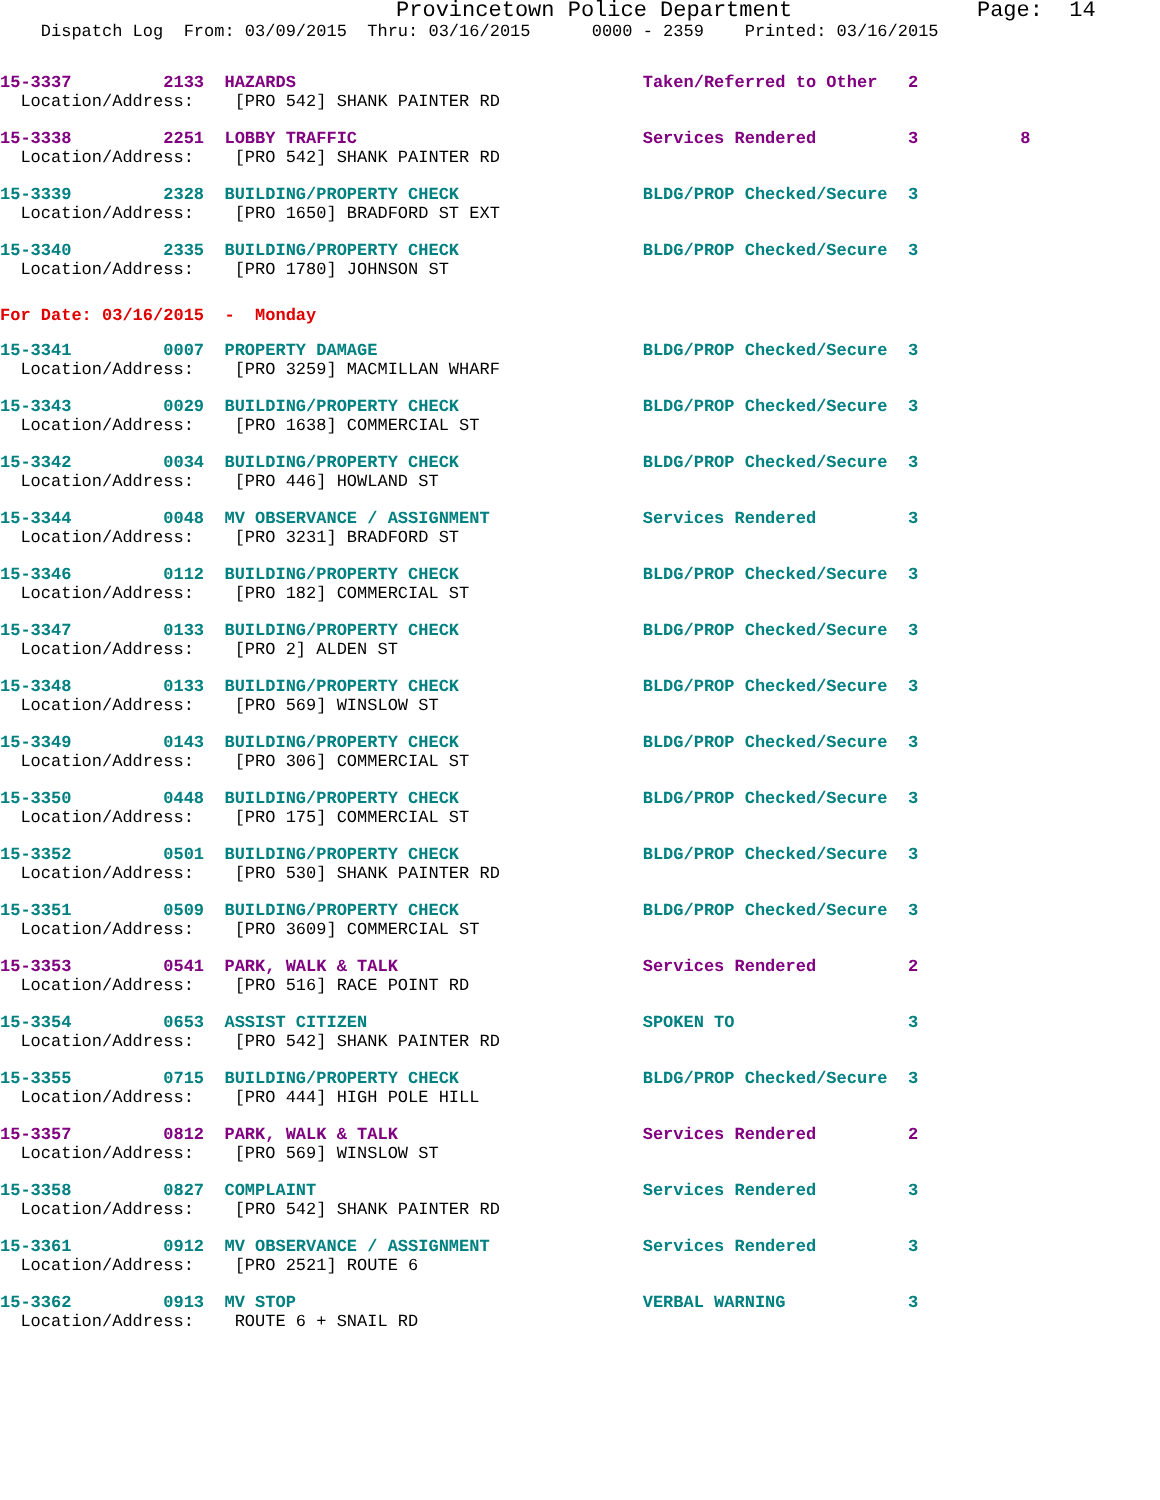Provincetown Police Department              Page:  14
    Dispatch Log  From: 03/09/2015  Thru: 03/16/2015      0000 - 2359    Printed: 03/16/2015
15-3337         2133  HAZARDS                                  Taken/Referred to Other   2
  Location/Address:    [PRO 542] SHANK PAINTER RD
15-3338         2251  LOBBY TRAFFIC                            Services Rendered         3          8
  Location/Address:    [PRO 542] SHANK PAINTER RD
15-3339         2328  BUILDING/PROPERTY CHECK                  BLDG/PROP Checked/Secure  3
  Location/Address:    [PRO 1650] BRADFORD ST EXT
15-3340         2335  BUILDING/PROPERTY CHECK                  BLDG/PROP Checked/Secure  3
  Location/Address:    [PRO 1780] JOHNSON ST
For Date: 03/16/2015  -  Monday
15-3341         0007  PROPERTY DAMAGE                          BLDG/PROP Checked/Secure  3
  Location/Address:    [PRO 3259] MACMILLAN WHARF
15-3343         0029  BUILDING/PROPERTY CHECK                  BLDG/PROP Checked/Secure  3
  Location/Address:    [PRO 1638] COMMERCIAL ST
15-3342         0034  BUILDING/PROPERTY CHECK                  BLDG/PROP Checked/Secure  3
  Location/Address:    [PRO 446] HOWLAND ST
15-3344         0048  MV OBSERVANCE / ASSIGNMENT               Services Rendered         3
  Location/Address:    [PRO 3231] BRADFORD ST
15-3346         0112  BUILDING/PROPERTY CHECK                  BLDG/PROP Checked/Secure  3
  Location/Address:    [PRO 182] COMMERCIAL ST
15-3347         0133  BUILDING/PROPERTY CHECK                  BLDG/PROP Checked/Secure  3
  Location/Address:    [PRO 2] ALDEN ST
15-3348         0133  BUILDING/PROPERTY CHECK                  BLDG/PROP Checked/Secure  3
  Location/Address:    [PRO 569] WINSLOW ST
15-3349         0143  BUILDING/PROPERTY CHECK                  BLDG/PROP Checked/Secure  3
  Location/Address:    [PRO 306] COMMERCIAL ST
15-3350         0448  BUILDING/PROPERTY CHECK                  BLDG/PROP Checked/Secure  3
  Location/Address:    [PRO 175] COMMERCIAL ST
15-3352         0501  BUILDING/PROPERTY CHECK                  BLDG/PROP Checked/Secure  3
  Location/Address:    [PRO 530] SHANK PAINTER RD
15-3351         0509  BUILDING/PROPERTY CHECK                  BLDG/PROP Checked/Secure  3
  Location/Address:    [PRO 3609] COMMERCIAL ST
15-3353         0541  PARK, WALK & TALK                        Services Rendered         2
  Location/Address:    [PRO 516] RACE POINT RD
15-3354         0653  ASSIST CITIZEN                           SPOKEN TO                 3
  Location/Address:    [PRO 542] SHANK PAINTER RD
15-3355         0715  BUILDING/PROPERTY CHECK                  BLDG/PROP Checked/Secure  3
  Location/Address:    [PRO 444] HIGH POLE HILL
15-3357         0812  PARK, WALK & TALK                        Services Rendered         2
  Location/Address:    [PRO 569] WINSLOW ST
15-3358         0827  COMPLAINT                                Services Rendered         3
  Location/Address:    [PRO 542] SHANK PAINTER RD
15-3361         0912  MV OBSERVANCE / ASSIGNMENT               Services Rendered         3
  Location/Address:    [PRO 2521] ROUTE 6
15-3362         0913  MV STOP                                  VERBAL WARNING            3
  Location/Address:    ROUTE 6 + SNAIL RD